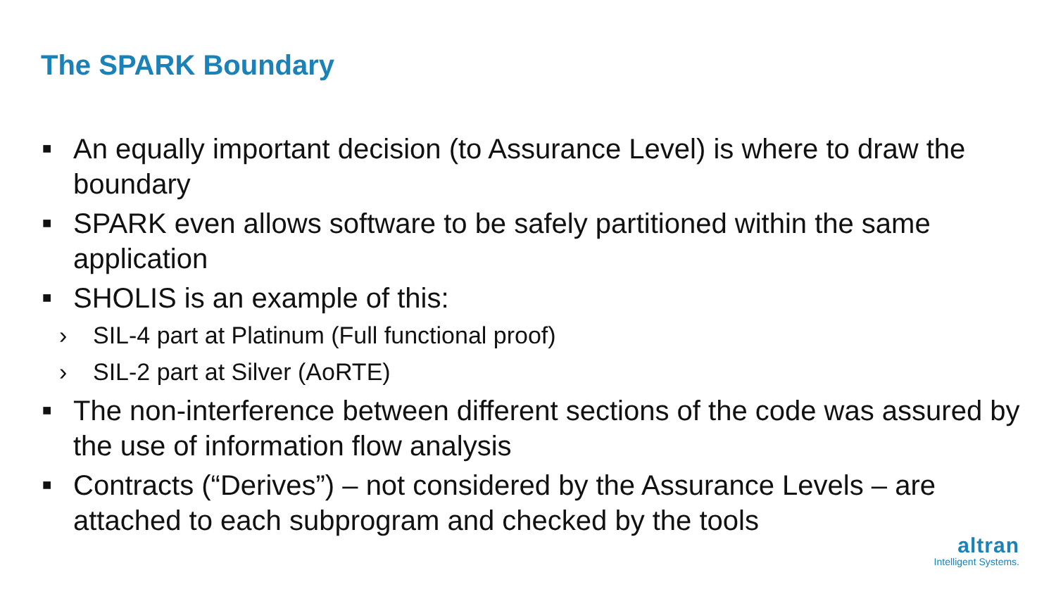The SPARK Boundary
■ An equally important decision (to Assurance Level) is where to draw the boundary
■ SPARK even allows software to be safely partitioned within the same application
■ SHOLIS is an example of this:
› SIL-4 part at Platinum (Full functional proof)
› SIL-2 part at Silver (AoRTE)
■ The non-interference between different sections of the code was assured by the use of information flow analysis
■ Contracts (“Derives”) – not considered by the Assurance Levels – are attached to each subprogram and checked by the tools
altran
Intelligent Systems.